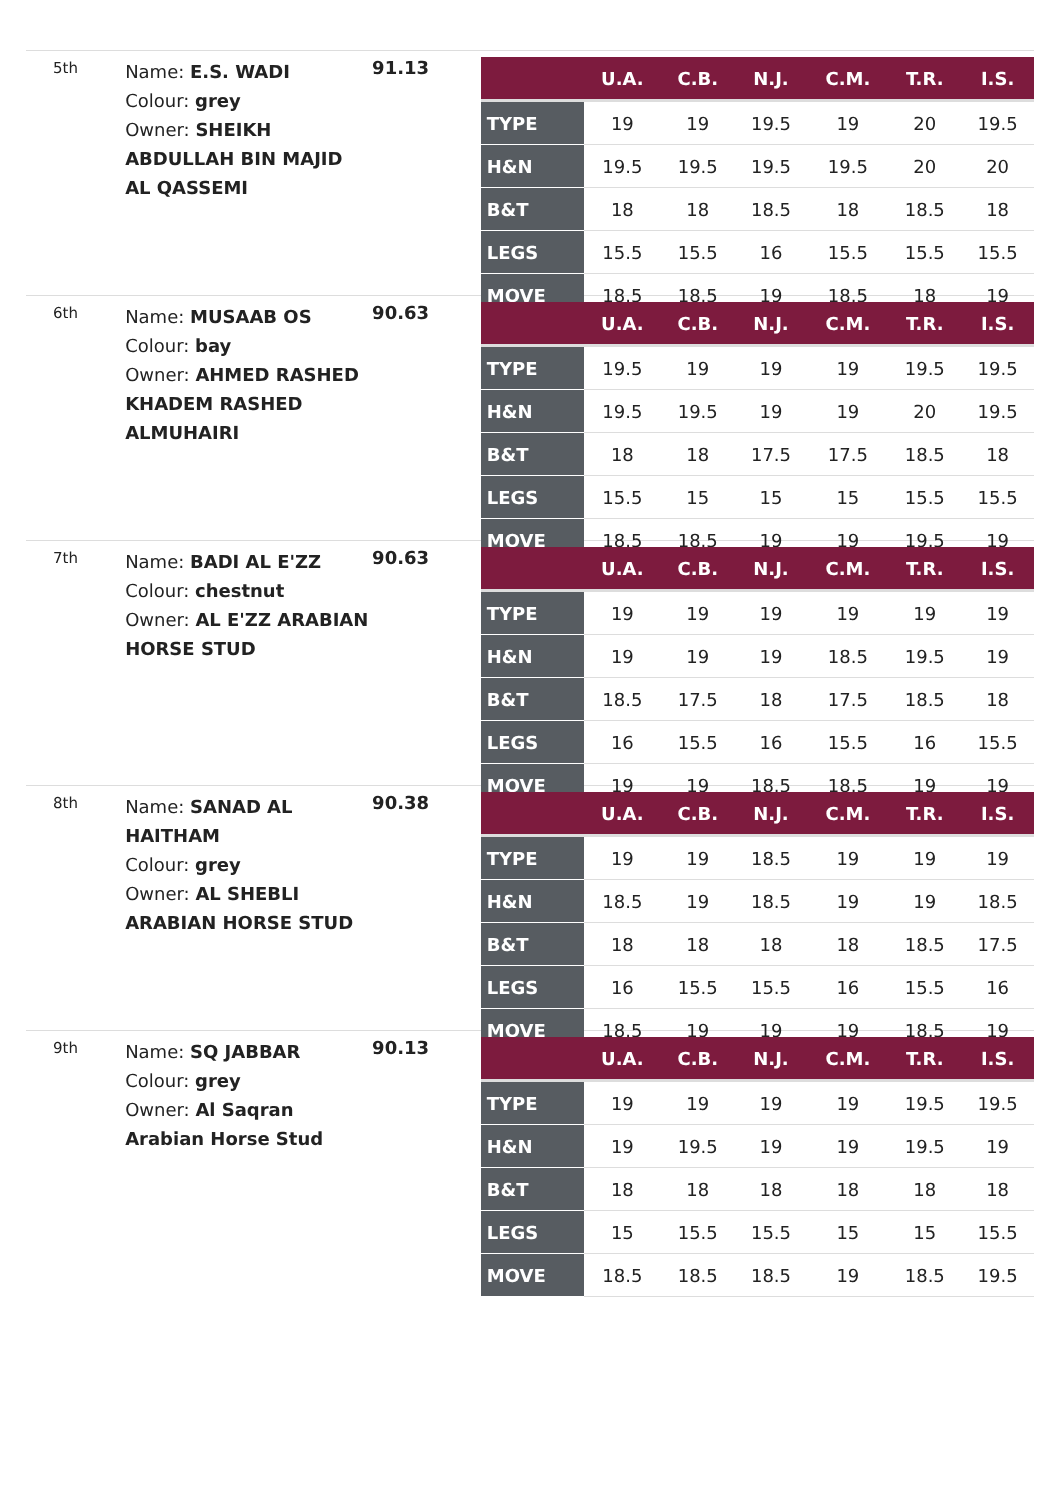5th
Name: E.S. WADI
Colour: grey
Owner: SHEIKH ABDULLAH BIN MAJID AL QASSEMI
91.13
| | U.A. | C.B. | N.J. | C.M. | T.R. | I.S. |
| --- | --- | --- | --- | --- | --- | --- |
| TYPE | 19 | 19 | 19.5 | 19 | 20 | 19.5 |
| H&N | 19.5 | 19.5 | 19.5 | 19.5 | 20 | 20 |
| B&T | 18 | 18 | 18.5 | 18 | 18.5 | 18 |
| LEGS | 15.5 | 15.5 | 16 | 15.5 | 15.5 | 15.5 |
| MOVE | 18.5 | 18.5 | 19 | 18.5 | 18 | 19 |
6th
Name: MUSAAB OS
Colour: bay
Owner: AHMED RASHED KHADEM RASHED ALMUHAIRI
90.63
| | U.A. | C.B. | N.J. | C.M. | T.R. | I.S. |
| --- | --- | --- | --- | --- | --- | --- |
| TYPE | 19.5 | 19 | 19 | 19 | 19.5 | 19.5 |
| H&N | 19.5 | 19.5 | 19 | 19 | 20 | 19.5 |
| B&T | 18 | 18 | 17.5 | 17.5 | 18.5 | 18 |
| LEGS | 15.5 | 15 | 15 | 15 | 15.5 | 15.5 |
| MOVE | 18.5 | 18.5 | 19 | 19 | 19.5 | 19 |
7th
Name: BADI AL E'ZZ
Colour: chestnut
Owner: AL E'ZZ ARABIAN HORSE STUD
90.63
| | U.A. | C.B. | N.J. | C.M. | T.R. | I.S. |
| --- | --- | --- | --- | --- | --- | --- |
| TYPE | 19 | 19 | 19 | 19 | 19 | 19 |
| H&N | 19 | 19 | 19 | 18.5 | 19.5 | 19 |
| B&T | 18.5 | 17.5 | 18 | 17.5 | 18.5 | 18 |
| LEGS | 16 | 15.5 | 16 | 15.5 | 16 | 15.5 |
| MOVE | 19 | 19 | 18.5 | 18.5 | 19 | 19 |
8th
Name: SANAD AL HAITHAM
Colour: grey
Owner: AL SHEBLI ARABIAN HORSE STUD
90.38
| | U.A. | C.B. | N.J. | C.M. | T.R. | I.S. |
| --- | --- | --- | --- | --- | --- | --- |
| TYPE | 19 | 19 | 18.5 | 19 | 19 | 19 |
| H&N | 18.5 | 19 | 18.5 | 19 | 19 | 18.5 |
| B&T | 18 | 18 | 18 | 18 | 18.5 | 17.5 |
| LEGS | 16 | 15.5 | 15.5 | 16 | 15.5 | 16 |
| MOVE | 18.5 | 19 | 19 | 19 | 18.5 | 19 |
9th
Name: SQ JABBAR
Colour: grey
Owner: Al Saqran Arabian Horse Stud
90.13
| | U.A. | C.B. | N.J. | C.M. | T.R. | I.S. |
| --- | --- | --- | --- | --- | --- | --- |
| TYPE | 19 | 19 | 19 | 19 | 19.5 | 19.5 |
| H&N | 19 | 19.5 | 19 | 19 | 19.5 | 19 |
| B&T | 18 | 18 | 18 | 18 | 18 | 18 |
| LEGS | 15 | 15.5 | 15.5 | 15 | 15 | 15.5 |
| MOVE | 18.5 | 18.5 | 18.5 | 19 | 18.5 | 19.5 |